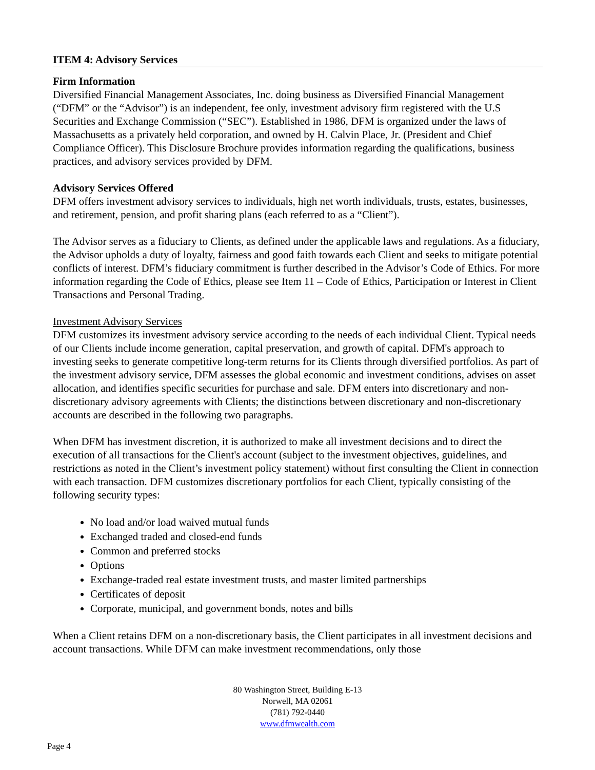ITEM 4: Advisory Services
Firm Information
Diversified Financial Management Associates, Inc. doing business as Diversified Financial Management (“DFM” or the “Advisor”) is an independent, fee only, investment advisory firm registered with the U.S Securities and Exchange Commission (“SEC”). Established in 1986, DFM is organized under the laws of Massachusetts as a privately held corporation, and owned by H. Calvin Place, Jr. (President and Chief Compliance Officer). This Disclosure Brochure provides information regarding the qualifications, business practices, and advisory services provided by DFM.
Advisory Services Offered
DFM offers investment advisory services to individuals, high net worth individuals, trusts, estates, businesses, and retirement, pension, and profit sharing plans (each referred to as a “Client”).
The Advisor serves as a fiduciary to Clients, as defined under the applicable laws and regulations. As a fiduciary, the Advisor upholds a duty of loyalty, fairness and good faith towards each Client and seeks to mitigate potential conflicts of interest. DFM’s fiduciary commitment is further described in the Advisor’s Code of Ethics. For more information regarding the Code of Ethics, please see Item 11 – Code of Ethics, Participation or Interest in Client Transactions and Personal Trading.
Investment Advisory Services
DFM customizes its investment advisory service according to the needs of each individual Client. Typical needs of our Clients include income generation, capital preservation, and growth of capital. DFM's approach to investing seeks to generate competitive long-term returns for its Clients through diversified portfolios. As part of the investment advisory service, DFM assesses the global economic and investment conditions, advises on asset allocation, and identifies specific securities for purchase and sale. DFM enters into discretionary and non-discretionary advisory agreements with Clients; the distinctions between discretionary and non-discretionary accounts are described in the following two paragraphs.
When DFM has investment discretion, it is authorized to make all investment decisions and to direct the execution of all transactions for the Client's account (subject to the investment objectives, guidelines, and restrictions as noted in the Client’s investment policy statement) without first consulting the Client in connection with each transaction. DFM customizes discretionary portfolios for each Client, typically consisting of the following security types:
No load and/or load waived mutual funds
Exchanged traded and closed-end funds
Common and preferred stocks
Options
Exchange-traded real estate investment trusts, and master limited partnerships
Certificates of deposit
Corporate, municipal, and government bonds, notes and bills
When a Client retains DFM on a non-discretionary basis, the Client participates in all investment decisions and account transactions. While DFM can make investment recommendations, only those
80 Washington Street, Building E-13
Norwell, MA 02061
(781) 792-0440
www.dfmwealth.com
Page 4